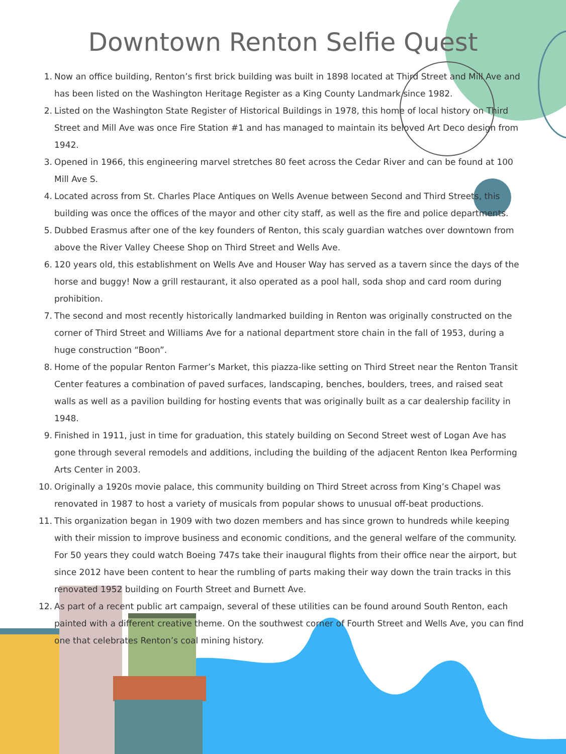Downtown Renton Selfie Quest
1. Now an office building, Renton’s first brick building was built in 1898 located at Third Street and Mill Ave and has been listed on the Washington Heritage Register as a King County Landmark since 1982.
2. Listed on the Washington State Register of Historical Buildings in 1978, this home of local history on Third Street and Mill Ave was once Fire Station #1 and has managed to maintain its beloved Art Deco design from 1942.
3. Opened in 1966, this engineering marvel stretches 80 feet across the Cedar River and can be found at 100 Mill Ave S.
4. Located across from St. Charles Place Antiques on Wells Avenue between Second and Third Streets, this building was once the offices of the mayor and other city staff, as well as the fire and police departments.
5. Dubbed Erasmus after one of the key founders of Renton, this scaly guardian watches over downtown from above the River Valley Cheese Shop on Third Street and Wells Ave.
6. 120 years old, this establishment on Wells Ave and Houser Way has served as a tavern since the days of the horse and buggy! Now a grill restaurant, it also operated as a pool hall, soda shop and card room during prohibition.
7. The second and most recently historically landmarked building in Renton was originally constructed on the corner of Third Street and Williams Ave for a national department store chain in the fall of 1953, during a huge construction “Boon”.
8. Home of the popular Renton Farmer’s Market, this piazza-like setting on Third Street near the Renton Transit Center features a combination of paved surfaces, landscaping, benches, boulders, trees, and raised seat walls as well as a pavilion building for hosting events that was originally built as a car dealership facility in 1948.
9. Finished in 1911, just in time for graduation, this stately building on Second Street west of Logan Ave has gone through several remodels and additions, including the building of the adjacent Renton Ikea Performing Arts Center in 2003.
10. Originally a 1920s movie palace, this community building on Third Street across from King’s Chapel was renovated in 1987 to host a variety of musicals from popular shows to unusual off-beat productions.
11. This organization began in 1909 with two dozen members and has since grown to hundreds while keeping with their mission to improve business and economic conditions, and the general welfare of the community. For 50 years they could watch Boeing 747s take their inaugural flights from their office near the airport, but since 2012 have been content to hear the rumbling of parts making their way down the train tracks in this renovated 1952 building on Fourth Street and Burnett Ave.
12. As part of a recent public art campaign, several of these utilities can be found around South Renton, each painted with a different creative theme. On the southwest corner of Fourth Street and Wells Ave, you can find one that celebrates Renton’s coal mining history.